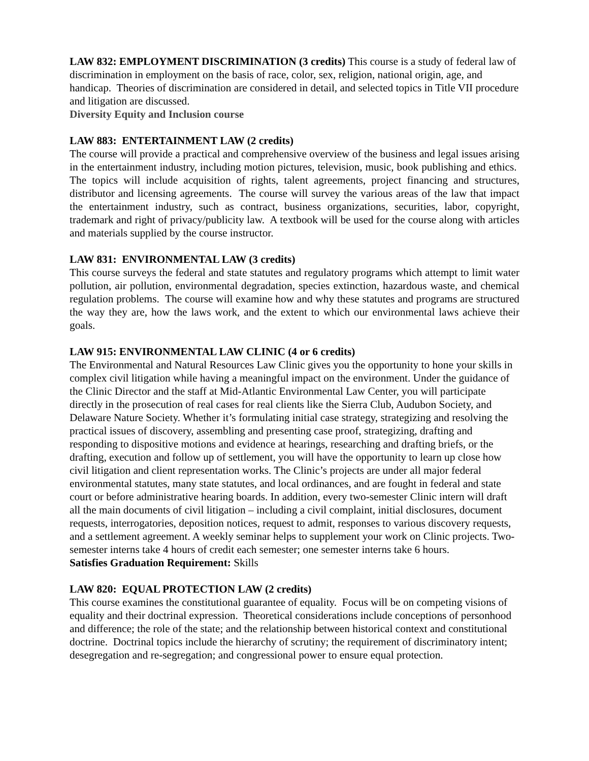LAW 832: EMPLOYMENT DISCRIMINATION (3 credits) This course is a study of federal law of discrimination in employment on the basis of race, color, sex, religion, national origin, age, and handicap. Theories of discrimination are considered in detail, and selected topics in Title VII procedure and litigation are discussed.
Diversity Equity and Inclusion course
LAW 883: ENTERTAINMENT LAW (2 credits)
The course will provide a practical and comprehensive overview of the business and legal issues arising in the entertainment industry, including motion pictures, television, music, book publishing and ethics. The topics will include acquisition of rights, talent agreements, project financing and structures, distributor and licensing agreements. The course will survey the various areas of the law that impact the entertainment industry, such as contract, business organizations, securities, labor, copyright, trademark and right of privacy/publicity law. A textbook will be used for the course along with articles and materials supplied by the course instructor.
LAW 831: ENVIRONMENTAL LAW (3 credits)
This course surveys the federal and state statutes and regulatory programs which attempt to limit water pollution, air pollution, environmental degradation, species extinction, hazardous waste, and chemical regulation problems. The course will examine how and why these statutes and programs are structured the way they are, how the laws work, and the extent to which our environmental laws achieve their goals.
LAW 915: ENVIRONMENTAL LAW CLINIC (4 or 6 credits)
The Environmental and Natural Resources Law Clinic gives you the opportunity to hone your skills in complex civil litigation while having a meaningful impact on the environment. Under the guidance of the Clinic Director and the staff at Mid-Atlantic Environmental Law Center, you will participate directly in the prosecution of real cases for real clients like the Sierra Club, Audubon Society, and Delaware Nature Society. Whether it’s formulating initial case strategy, strategizing and resolving the practical issues of discovery, assembling and presenting case proof, strategizing, drafting and responding to dispositive motions and evidence at hearings, researching and drafting briefs, or the drafting, execution and follow up of settlement, you will have the opportunity to learn up close how civil litigation and client representation works. The Clinic’s projects are under all major federal environmental statutes, many state statutes, and local ordinances, and are fought in federal and state court or before administrative hearing boards. In addition, every two-semester Clinic intern will draft all the main documents of civil litigation – including a civil complaint, initial disclosures, document requests, interrogatories, deposition notices, request to admit, responses to various discovery requests, and a settlement agreement. A weekly seminar helps to supplement your work on Clinic projects. Two-semester interns take 4 hours of credit each semester; one semester interns take 6 hours.
Satisfies Graduation Requirement: Skills
LAW 820: EQUAL PROTECTION LAW (2 credits)
This course examines the constitutional guarantee of equality. Focus will be on competing visions of equality and their doctrinal expression. Theoretical considerations include conceptions of personhood and difference; the role of the state; and the relationship between historical context and constitutional doctrine. Doctrinal topics include the hierarchy of scrutiny; the requirement of discriminatory intent; desegregation and re-segregation; and congressional power to ensure equal protection.